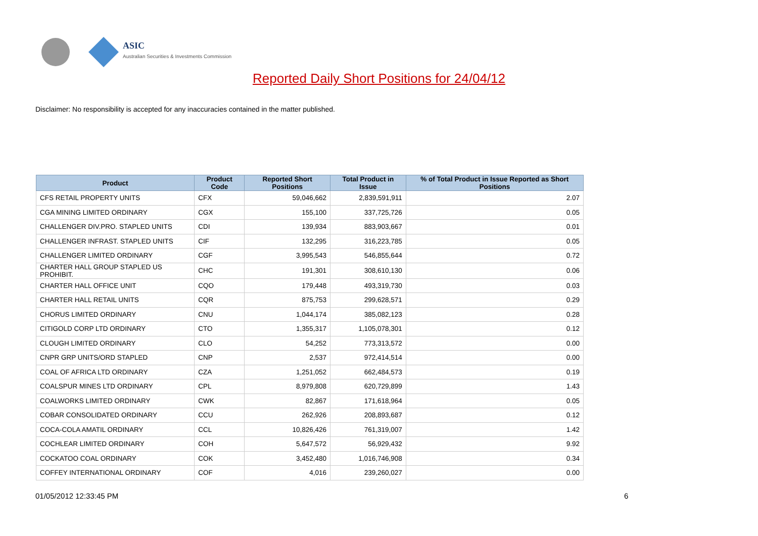ASIC
Australian Securities & Investments Commission
Reported Daily Short Positions for 24/04/12
Disclaimer: No responsibility is accepted for any inaccuracies contained in the matter published.
| Product | Product Code | Reported Short Positions | Total Product in Issue | % of Total Product in Issue Reported as Short Positions |
| --- | --- | --- | --- | --- |
| CFS RETAIL PROPERTY UNITS | CFX | 59,046,662 | 2,839,591,911 | 2.07 |
| CGA MINING LIMITED ORDINARY | CGX | 155,100 | 337,725,726 | 0.05 |
| CHALLENGER DIV.PRO. STAPLED UNITS | CDI | 139,934 | 883,903,667 | 0.01 |
| CHALLENGER INFRAST. STAPLED UNITS | CIF | 132,295 | 316,223,785 | 0.05 |
| CHALLENGER LIMITED ORDINARY | CGF | 3,995,543 | 546,855,644 | 0.72 |
| CHARTER HALL GROUP STAPLED US PROHIBIT. | CHC | 191,301 | 308,610,130 | 0.06 |
| CHARTER HALL OFFICE UNIT | CQO | 179,448 | 493,319,730 | 0.03 |
| CHARTER HALL RETAIL UNITS | CQR | 875,753 | 299,628,571 | 0.29 |
| CHORUS LIMITED ORDINARY | CNU | 1,044,174 | 385,082,123 | 0.28 |
| CITIGOLD CORP LTD ORDINARY | CTO | 1,355,317 | 1,105,078,301 | 0.12 |
| CLOUGH LIMITED ORDINARY | CLO | 54,252 | 773,313,572 | 0.00 |
| CNPR GRP UNITS/ORD STAPLED | CNP | 2,537 | 972,414,514 | 0.00 |
| COAL OF AFRICA LTD ORDINARY | CZA | 1,251,052 | 662,484,573 | 0.19 |
| COALSPUR MINES LTD ORDINARY | CPL | 8,979,808 | 620,729,899 | 1.43 |
| COALWORKS LIMITED ORDINARY | CWK | 82,867 | 171,618,964 | 0.05 |
| COBAR CONSOLIDATED ORDINARY | CCU | 262,926 | 208,893,687 | 0.12 |
| COCA-COLA AMATIL ORDINARY | CCL | 10,826,426 | 761,319,007 | 1.42 |
| COCHLEAR LIMITED ORDINARY | COH | 5,647,572 | 56,929,432 | 9.92 |
| COCKATOO COAL ORDINARY | COK | 3,452,480 | 1,016,746,908 | 0.34 |
| COFFEY INTERNATIONAL ORDINARY | COF | 4,016 | 239,260,027 | 0.00 |
01/05/2012 12:33:45 PM 6